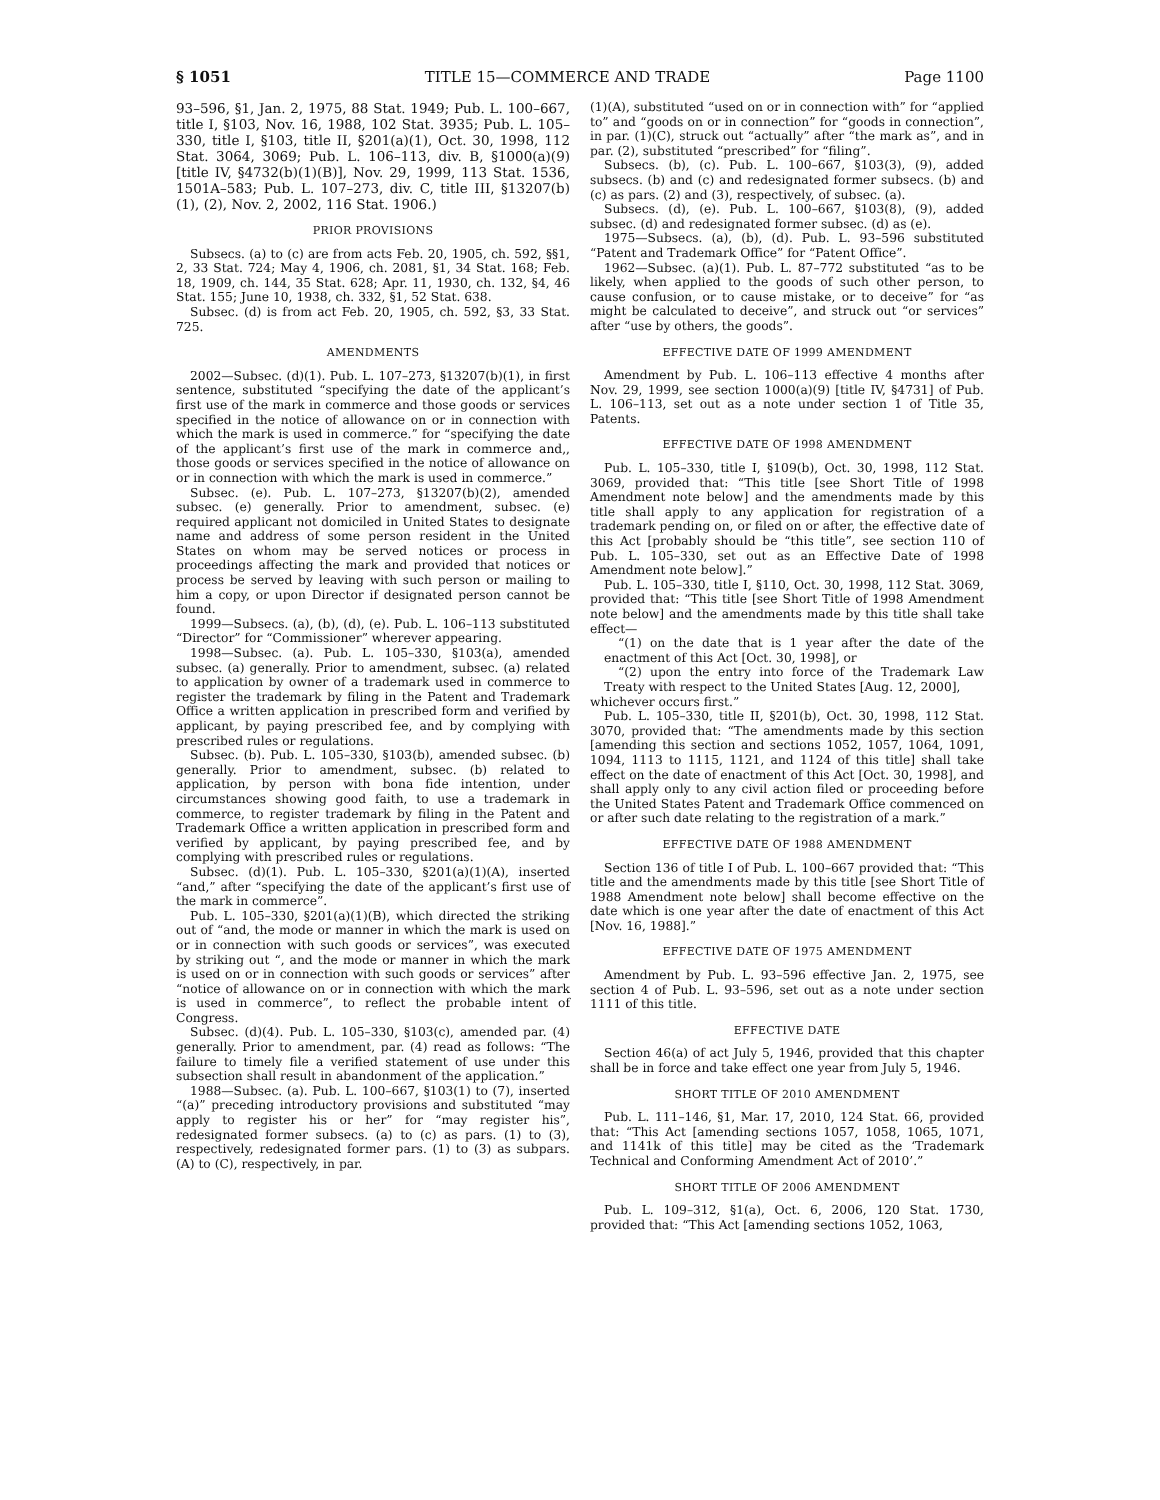§ 1051 TITLE 15—COMMERCE AND TRADE Page 1100
93–596, §1, Jan. 2, 1975, 88 Stat. 1949; Pub. L. 100–667, title I, §103, Nov. 16, 1988, 102 Stat. 3935; Pub. L. 105–330, title I, §103, title II, §201(a)(1), Oct. 30, 1998, 112 Stat. 3064, 3069; Pub. L. 106–113, div. B, §1000(a)(9) [title IV, §4732(b)(1)(B)], Nov. 29, 1999, 113 Stat. 1536, 1501A–583; Pub. L. 107–273, div. C, title III, §13207(b)(1), (2), Nov. 2, 2002, 116 Stat. 1906.)
PRIOR PROVISIONS
Subsecs. (a) to (c) are from acts Feb. 20, 1905, ch. 592, §§1, 2, 33 Stat. 724; May 4, 1906, ch. 2081, §1, 34 Stat. 168; Feb. 18, 1909, ch. 144, 35 Stat. 628; Apr. 11, 1930, ch. 132, §4, 46 Stat. 155; June 10, 1938, ch. 332, §1, 52 Stat. 638.
Subsec. (d) is from act Feb. 20, 1905, ch. 592, §3, 33 Stat. 725.
AMENDMENTS
2002—Subsec. (d)(1). Pub. L. 107–273, §13207(b)(1), in first sentence, substituted “specifying the date of the applicant’s first use of the mark in commerce and those goods or services specified in the notice of allowance on or in connection with which the mark is used in commerce.” for “specifying the date of the applicant’s first use of the mark in commerce and,, those goods or services specified in the notice of allowance on or in connection with which the mark is used in commerce.”
Subsec. (e). Pub. L. 107–273, §13207(b)(2), amended subsec. (e) generally. Prior to amendment, subsec. (e) required applicant not domiciled in United States to designate name and address of some person resident in the United States on whom may be served notices or process in proceedings affecting the mark and provided that notices or process be served by leaving with such person or mailing to him a copy, or upon Director if designated person cannot be found.
1999—Subsecs. (a), (b), (d), (e). Pub. L. 106–113 substituted “Director” for “Commissioner” wherever appearing.
1998—Subsec. (a). Pub. L. 105–330, §103(a), amended subsec. (a) generally. Prior to amendment, subsec. (a) related to application by owner of a trademark used in commerce to register the trademark by filing in the Patent and Trademark Office a written application in prescribed form and verified by applicant, by paying prescribed fee, and by complying with prescribed rules or regulations.
Subsec. (b). Pub. L. 105–330, §103(b), amended subsec. (b) generally. Prior to amendment, subsec. (b) related to application, by person with bona fide intention, under circumstances showing good faith, to use a trademark in commerce, to register trademark by filing in the Patent and Trademark Office a written application in prescribed form and verified by applicant, by paying prescribed fee, and by complying with prescribed rules or regulations.
Subsec. (d)(1). Pub. L. 105–330, §201(a)(1)(A), inserted “and,” after “specifying the date of the applicant’s first use of the mark in commerce”.
Pub. L. 105–330, §201(a)(1)(B), which directed the striking out of “and, the mode or manner in which the mark is used on or in connection with such goods or services”, was executed by striking out “, and the mode or manner in which the mark is used on or in connection with such goods or services” after “notice of allowance on or in connection with which the mark is used in commerce”, to reflect the probable intent of Congress.
Subsec. (d)(4). Pub. L. 105–330, §103(c), amended par. (4) generally. Prior to amendment, par. (4) read as follows: “The failure to timely file a verified statement of use under this subsection shall result in abandonment of the application.”
1988—Subsec. (a). Pub. L. 100–667, §103(1) to (7), inserted “(a)” preceding introductory provisions and substituted “may apply to register his or her” for “may register his”, redesignated former subsecs. (a) to (c) as pars. (1) to (3), respectively, redesignated former pars. (1) to (3) as subpars. (A) to (C), respectively, in par.
(1)(A), substituted “used on or in connection with” for “applied to” and “goods on or in connection” for “goods in connection”, in par. (1)(C), struck out “actually” after “the mark as”, and in par. (2), substituted “prescribed” for “filing”.
Subsecs. (b), (c). Pub. L. 100–667, §103(3), (9), added subsecs. (b) and (c) and redesignated former subsecs. (b) and (c) as pars. (2) and (3), respectively, of subsec. (a).
Subsecs. (d), (e). Pub. L. 100–667, §103(8), (9), added subsec. (d) and redesignated former subsec. (d) as (e).
1975—Subsecs. (a), (b), (d). Pub. L. 93–596 substituted “Patent and Trademark Office” for “Patent Office”.
1962—Subsec. (a)(1). Pub. L. 87–772 substituted “as to be likely, when applied to the goods of such other person, to cause confusion, or to cause mistake, or to deceive” for “as might be calculated to deceive”, and struck out “or services” after “use by others, the goods”.
EFFECTIVE DATE OF 1999 AMENDMENT
Amendment by Pub. L. 106–113 effective 4 months after Nov. 29, 1999, see section 1000(a)(9) [title IV, §4731] of Pub. L. 106–113, set out as a note under section 1 of Title 35, Patents.
EFFECTIVE DATE OF 1998 AMENDMENT
Pub. L. 105–330, title I, §109(b), Oct. 30, 1998, 112 Stat. 3069, provided that: “This title [see Short Title of 1998 Amendment note below] and the amendments made by this title shall apply to any application for registration of a trademark pending on, or filed on or after, the effective date of this Act [probably should be “this title”, see section 110 of Pub. L. 105–330, set out as an Effective Date of 1998 Amendment note below].”
Pub. L. 105–330, title I, §110, Oct. 30, 1998, 112 Stat. 3069, provided that: “This title [see Short Title of 1998 Amendment note below] and the amendments made by this title shall take effect—
“(1) on the date that is 1 year after the date of the enactment of this Act [Oct. 30, 1998], or
“(2) upon the entry into force of the Trademark Law Treaty with respect to the United States [Aug. 12, 2000],
whichever occurs first.”
Pub. L. 105–330, title II, §201(b), Oct. 30, 1998, 112 Stat. 3070, provided that: “The amendments made by this section [amending this section and sections 1052, 1057, 1064, 1091, 1094, 1113 to 1115, 1121, and 1124 of this title] shall take effect on the date of enactment of this Act [Oct. 30, 1998], and shall apply only to any civil action filed or proceeding before the United States Patent and Trademark Office commenced on or after such date relating to the registration of a mark.”
EFFECTIVE DATE OF 1988 AMENDMENT
Section 136 of title I of Pub. L. 100–667 provided that: “This title and the amendments made by this title [see Short Title of 1988 Amendment note below] shall become effective on the date which is one year after the date of enactment of this Act [Nov. 16, 1988].”
EFFECTIVE DATE OF 1975 AMENDMENT
Amendment by Pub. L. 93–596 effective Jan. 2, 1975, see section 4 of Pub. L. 93–596, set out as a note under section 1111 of this title.
EFFECTIVE DATE
Section 46(a) of act July 5, 1946, provided that this chapter shall be in force and take effect one year from July 5, 1946.
SHORT TITLE OF 2010 AMENDMENT
Pub. L. 111–146, §1, Mar. 17, 2010, 124 Stat. 66, provided that: “This Act [amending sections 1057, 1058, 1065, 1071, and 1141k of this title] may be cited as the ‘Trademark Technical and Conforming Amendment Act of 2010’.”
SHORT TITLE OF 2006 AMENDMENT
Pub. L. 109–312, §1(a), Oct. 6, 2006, 120 Stat. 1730, provided that: “This Act [amending sections 1052, 1063,